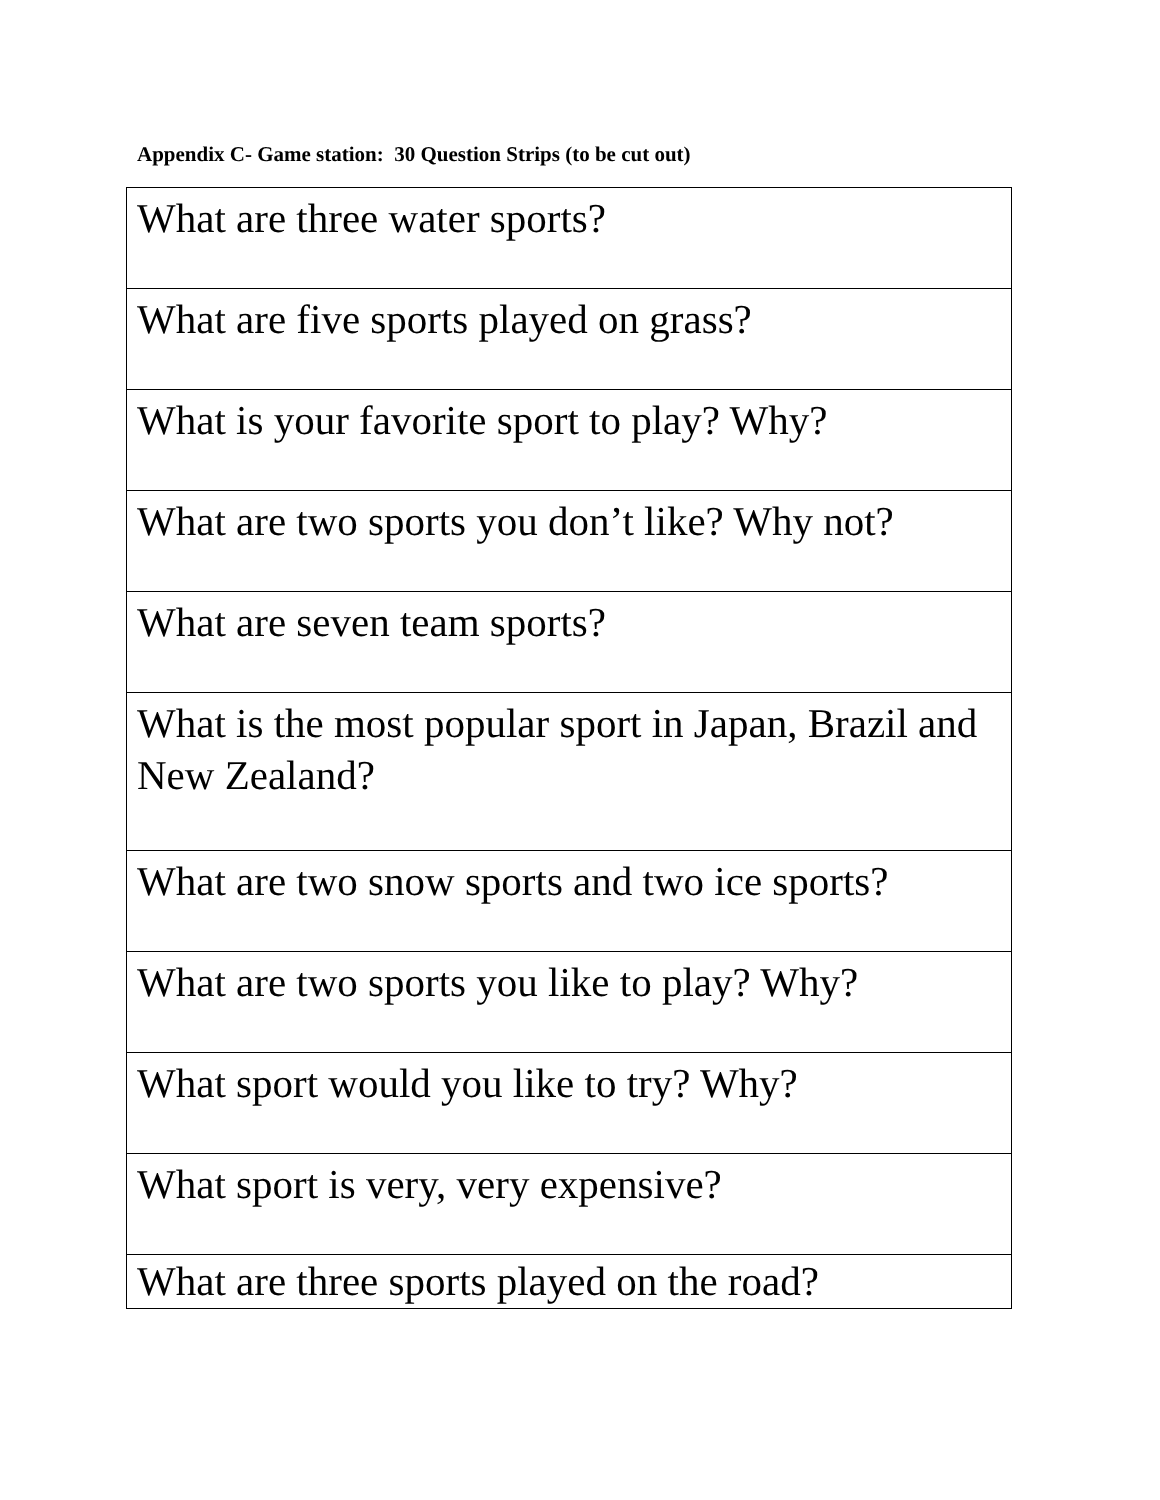Appendix C- Game station: 30 Question Strips (to be cut out)
| What are three water sports? |
| What are five sports played on grass? |
| What is your favorite sport to play? Why? |
| What are two sports you don’t like? Why not? |
| What are seven team sports? |
| What is the most popular sport in Japan, Brazil and New Zealand? |
| What are two snow sports and two ice sports? |
| What are two sports you like to play? Why? |
| What sport would you like to try? Why? |
| What sport is very, very expensive? |
| What are three sports played on the road? |